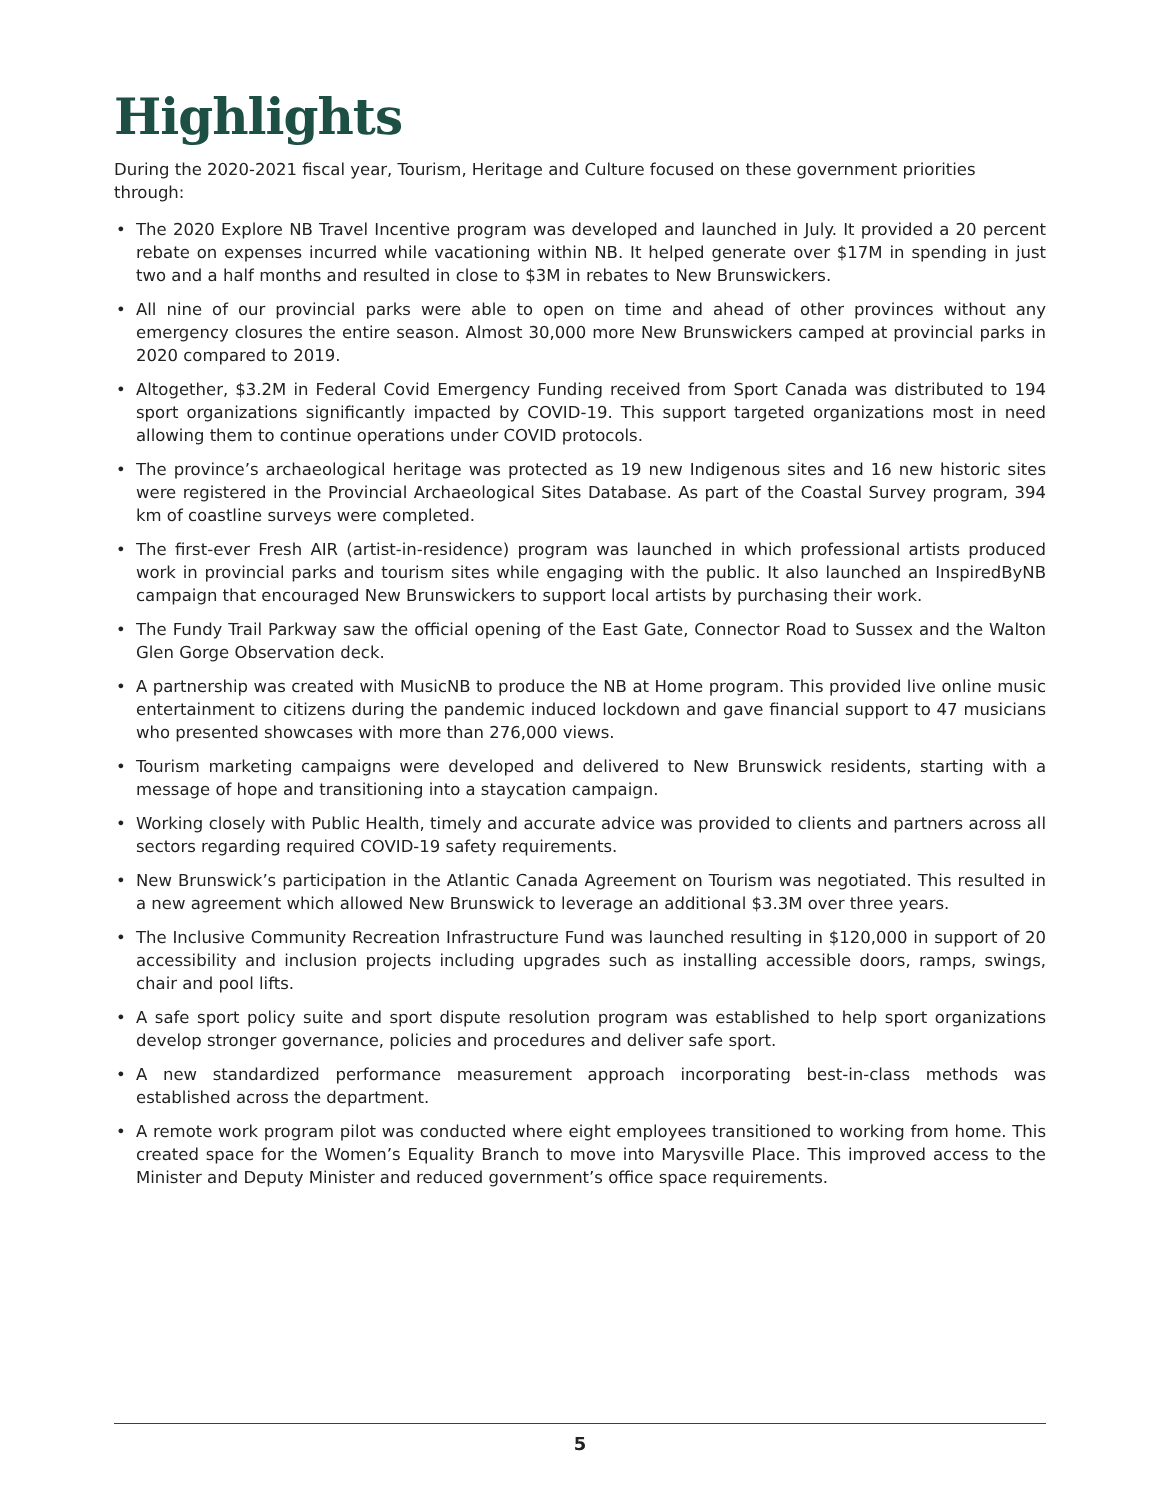Highlights
During the 2020-2021 fiscal year, Tourism, Heritage and Culture focused on these government priorities through:
• The 2020 Explore NB Travel Incentive program was developed and launched in July. It provided a 20 percent rebate on expenses incurred while vacationing within NB. It helped generate over $17M in spending in just two and a half months and resulted in close to $3M in rebates to New Brunswickers.
• All nine of our provincial parks were able to open on time and ahead of other provinces without any emergency closures the entire season. Almost 30,000 more New Brunswickers camped at provincial parks in 2020 compared to 2019.
• Altogether, $3.2M in Federal Covid Emergency Funding received from Sport Canada was distributed to 194 sport organizations significantly impacted by COVID-19. This support targeted organizations most in need allowing them to continue operations under COVID protocols.
• The province’s archaeological heritage was protected as 19 new Indigenous sites and 16 new historic sites were registered in the Provincial Archaeological Sites Database. As part of the Coastal Survey program, 394 km of coastline surveys were completed.
• The first-ever Fresh AIR (artist-in-residence) program was launched in which professional artists produced work in provincial parks and tourism sites while engaging with the public. It also launched an InspiredByNB campaign that encouraged New Brunswickers to support local artists by purchasing their work.
• The Fundy Trail Parkway saw the official opening of the East Gate, Connector Road to Sussex and the Walton Glen Gorge Observation deck.
• A partnership was created with MusicNB to produce the NB at Home program. This provided live online music entertainment to citizens during the pandemic induced lockdown and gave financial support to 47 musicians who presented showcases with more than 276,000 views.
• Tourism marketing campaigns were developed and delivered to New Brunswick residents, starting with a message of hope and transitioning into a staycation campaign.
• Working closely with Public Health, timely and accurate advice was provided to clients and partners across all sectors regarding required COVID-19 safety requirements.
• New Brunswick’s participation in the Atlantic Canada Agreement on Tourism was negotiated. This resulted in a new agreement which allowed New Brunswick to leverage an additional $3.3M over three years.
• The Inclusive Community Recreation Infrastructure Fund was launched resulting in $120,000 in support of 20 accessibility and inclusion projects including upgrades such as installing accessible doors, ramps, swings, chair and pool lifts.
• A safe sport policy suite and sport dispute resolution program was established to help sport organizations develop stronger governance, policies and procedures and deliver safe sport.
• A new standardized performance measurement approach incorporating best-in-class methods was established across the department.
• A remote work program pilot was conducted where eight employees transitioned to working from home. This created space for the Women’s Equality Branch to move into Marysville Place. This improved access to the Minister and Deputy Minister and reduced government’s office space requirements.
5